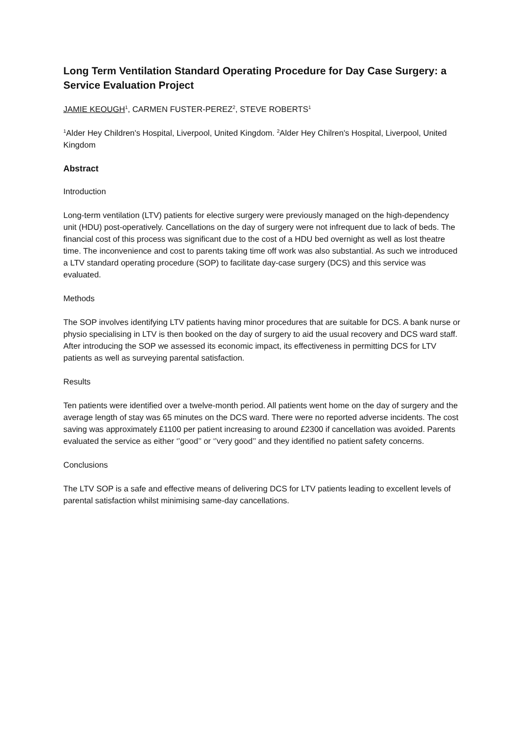Long Term Ventilation Standard Operating Procedure for Day Case Surgery: a Service Evaluation Project
JAMIE KEOUGH<sup>1</sup>, CARMEN FUSTER-PEREZ<sup>2</sup>, STEVE ROBERTS<sup>1</sup>
<sup>1</sup> Alder Hey Children's Hospital, Liverpool, United Kingdom. <sup>2</sup>Alder Hey Chilren's Hospital, Liverpool, United Kingdom
Abstract
Introduction
Long-term ventilation (LTV) patients for elective surgery were previously managed on the high-dependency unit (HDU) post-operatively. Cancellations on the day of surgery were not infrequent due to lack of beds. The financial cost of this process was significant due to the cost of a HDU bed overnight as well as lost theatre time. The inconvenience and cost to parents taking time off work was also substantial. As such we introduced a LTV standard operating procedure (SOP) to facilitate day-case surgery (DCS) and this service was evaluated.
Methods
The SOP involves identifying LTV patients having minor procedures that are suitable for DCS. A bank nurse or physio specialising in LTV is then booked on the day of surgery to aid the usual recovery and DCS ward staff. After introducing the SOP we assessed its economic impact, its effectiveness in permitting DCS for LTV patients as well as surveying parental satisfaction.
Results
Ten patients were identified over a twelve-month period. All patients went home on the day of surgery and the average length of stay was 65 minutes on the DCS ward. There were no reported adverse incidents. The cost saving was approximately £1100 per patient increasing to around £2300 if cancellation was avoided. Parents evaluated the service as either ‘’good’’ or ‘’very good’’ and they identified no patient safety concerns.
Conclusions
The LTV SOP is a safe and effective means of delivering DCS for LTV patients leading to excellent levels of parental satisfaction whilst minimising same-day cancellations.